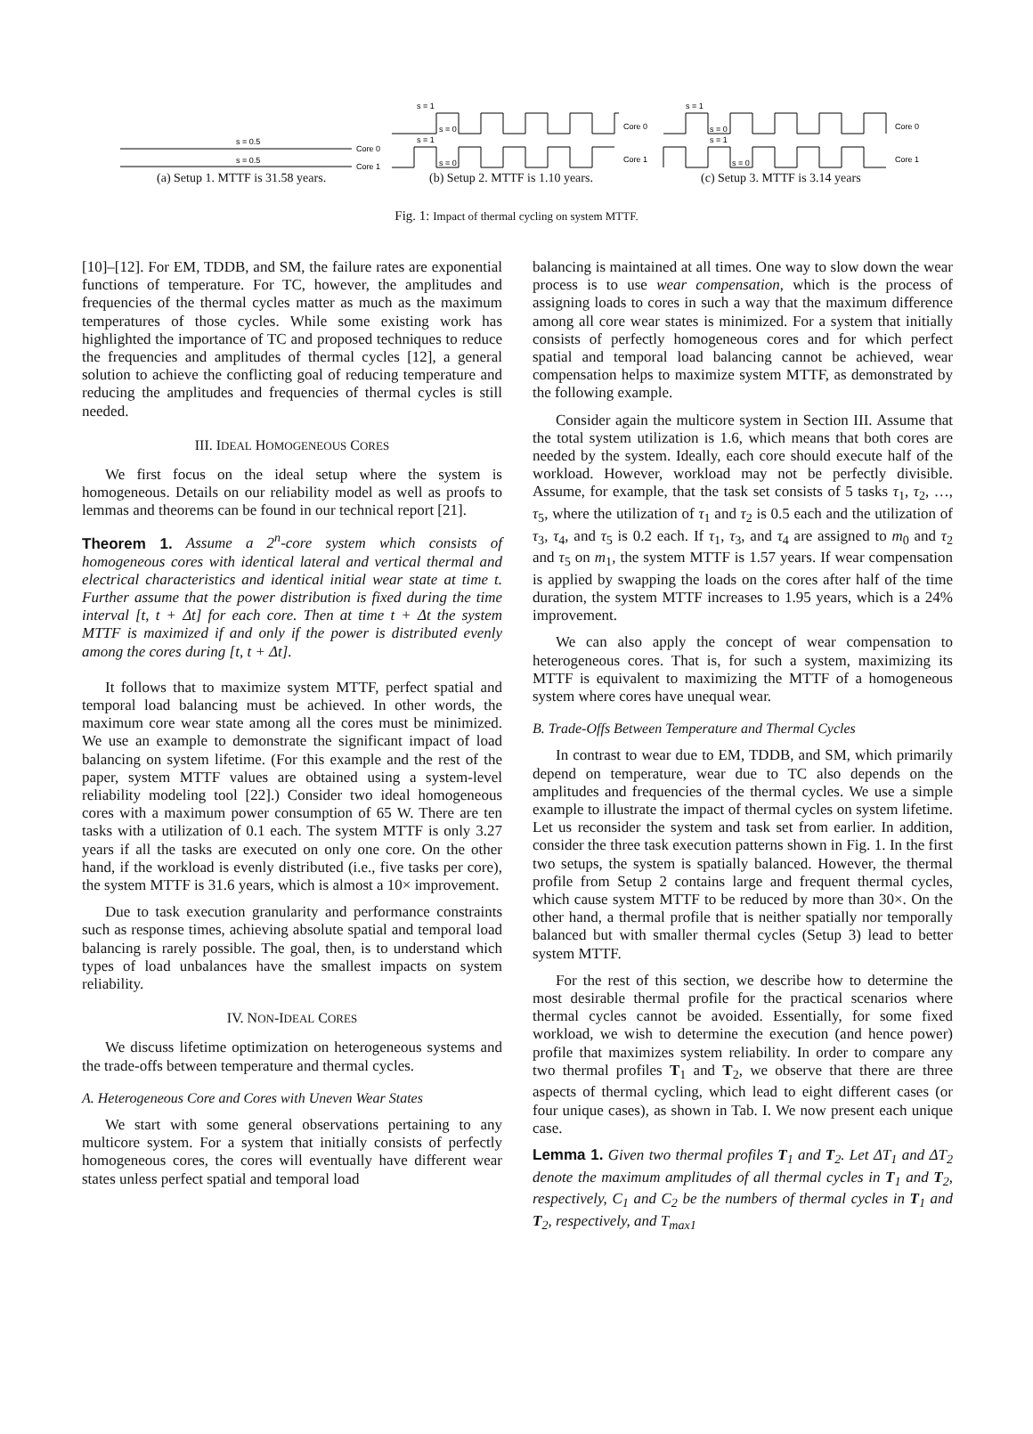s = 0.5
s = 0.5
Core 0
Core 1
s = 1
s = 0
s = 1
s = 0
Core 0
Core 1
s = 1
s = 0
s = 1
s = 0
Core 0
Core 1
(a) Setup 1. MTTF is 31.58 years.
(b) Setup 2. MTTF is 1.10 years.
(c) Setup 3. MTTF is 3.14 years
Fig. 1: Impact of thermal cycling on system MTTF.
[10]–[12]. For EM, TDDB, and SM, the failure rates are exponential functions of temperature. For TC, however, the amplitudes and frequencies of the thermal cycles matter as much as the maximum temperatures of those cycles. While some existing work has highlighted the importance of TC and proposed techniques to reduce the frequencies and amplitudes of thermal cycles [12], a general solution to achieve the conflicting goal of reducing temperature and reducing the amplitudes and frequencies of thermal cycles is still needed.
III. IDEAL HOMOGENEOUS CORES
We first focus on the ideal setup where the system is homogeneous. Details on our reliability model as well as proofs to lemmas and theorems can be found in our technical report [21].
Theorem 1. Assume a 2<sup>n</sup>-core system which consists of homogeneous cores with identical lateral and vertical thermal and electrical characteristics and identical initial wear state at time t. Further assume that the power distribution is fixed during the time interval [t, t + Δt] for each core. Then at time t + Δt the system MTTF is maximized if and only if the power is distributed evenly among the cores during [t, t + Δt].
It follows that to maximize system MTTF, perfect spatial and temporal load balancing must be achieved. In other words, the maximum core wear state among all the cores must be minimized. We use an example to demonstrate the significant impact of load balancing on system lifetime. (For this example and the rest of the paper, system MTTF values are obtained using a system-level reliability modeling tool [22].) Consider two ideal homogeneous cores with a maximum power consumption of 65 W. There are ten tasks with a utilization of 0.1 each. The system MTTF is only 3.27 years if all the tasks are executed on only one core. On the other hand, if the workload is evenly distributed (i.e., five tasks per core), the system MTTF is 31.6 years, which is almost a 10× improvement.
Due to task execution granularity and performance constraints such as response times, achieving absolute spatial and temporal load balancing is rarely possible. The goal, then, is to understand which types of load unbalances have the smallest impacts on system reliability.
IV. NON-IDEAL CORES
We discuss lifetime optimization on heterogeneous systems and the trade-offs between temperature and thermal cycles.
A. Heterogeneous Core and Cores with Uneven Wear States
We start with some general observations pertaining to any multicore system. For a system that initially consists of perfectly homogeneous cores, the cores will eventually have different wear states unless perfect spatial and temporal load
balancing is maintained at all times. One way to slow down the wear process is to use wear compensation, which is the process of assigning loads to cores in such a way that the maximum difference among all core wear states is minimized. For a system that initially consists of perfectly homogeneous cores and for which perfect spatial and temporal load balancing cannot be achieved, wear compensation helps to maximize system MTTF, as demonstrated by the following example.
Consider again the multicore system in Section III. Assume that the total system utilization is 1.6, which means that both cores are needed by the system. Ideally, each core should execute half of the workload. However, workload may not be perfectly divisible. Assume, for example, that the task set consists of 5 tasks τ<sub>1</sub>, τ<sub>2</sub>, …, τ<sub>5</sub>, where the utilization of τ<sub>1</sub> and τ<sub>2</sub> is 0.5 each and the utilization of τ<sub>3</sub>, τ<sub>4</sub>, and τ<sub>5</sub> is 0.2 each. If τ<sub>1</sub>, τ<sub>3</sub>, and τ<sub>4</sub> are assigned to m<sub>0</sub> and τ<sub>2</sub> and τ<sub>5</sub> on m<sub>1</sub>, the system MTTF is 1.57 years. If wear compensation is applied by swapping the loads on the cores after half of the time duration, the system MTTF increases to 1.95 years, which is a 24% improvement.
We can also apply the concept of wear compensation to heterogeneous cores. That is, for such a system, maximizing its MTTF is equivalent to maximizing the MTTF of a homogeneous system where cores have unequal wear.
B. Trade-Offs Between Temperature and Thermal Cycles
In contrast to wear due to EM, TDDB, and SM, which primarily depend on temperature, wear due to TC also depends on the amplitudes and frequencies of the thermal cycles. We use a simple example to illustrate the impact of thermal cycles on system lifetime. Let us reconsider the system and task set from earlier. In addition, consider the three task execution patterns shown in Fig. 1. In the first two setups, the system is spatially balanced. However, the thermal profile from Setup 2 contains large and frequent thermal cycles, which cause system MTTF to be reduced by more than 30×. On the other hand, a thermal profile that is neither spatially nor temporally balanced but with smaller thermal cycles (Setup 3) lead to better system MTTF.
For the rest of this section, we describe how to determine the most desirable thermal profile for the practical scenarios where thermal cycles cannot be avoided. Essentially, for some fixed workload, we wish to determine the execution (and hence power) profile that maximizes system reliability. In order to compare any two thermal profiles T<sub>1</sub> and T<sub>2</sub>, we observe that there are three aspects of thermal cycling, which lead to eight different cases (or four unique cases), as shown in Tab. I. We now present each unique case.
Lemma 1. Given two thermal profiles T<sub>1</sub> and T<sub>2</sub>. Let ΔT<sub>1</sub> and ΔT<sub>2</sub> denote the maximum amplitudes of all thermal cycles in T<sub>1</sub> and T<sub>2</sub>, respectively, C<sub>1</sub> and C<sub>2</sub> be the numbers of thermal cycles in T<sub>1</sub> and T<sub>2</sub>, respectively, and T<sub>max1</sub>